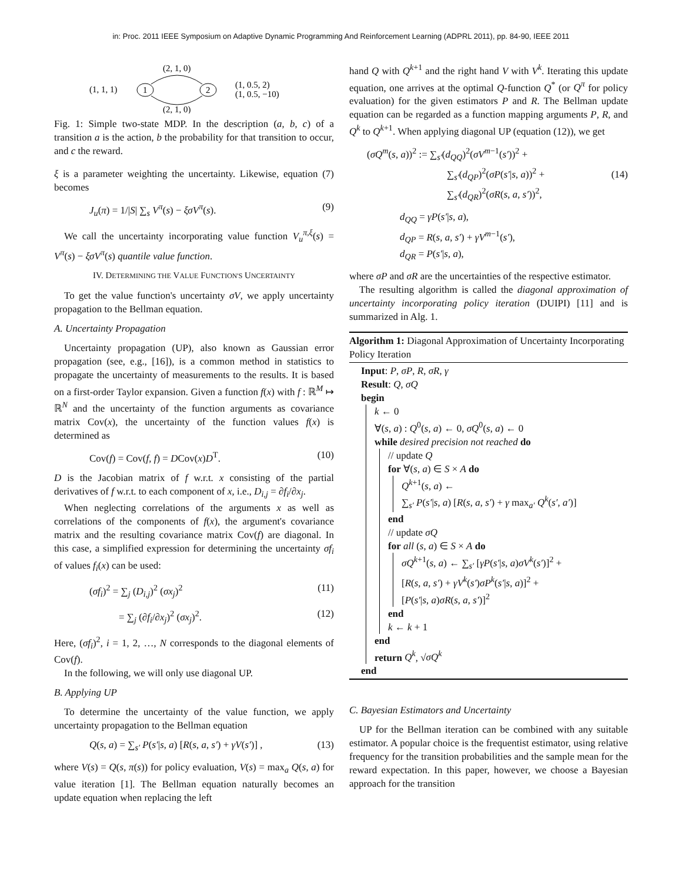in: Proc. 2011 IEEE Symposium on Adaptive Dynamic Programming And Reinforcement Learning (ADPRL 2011), pp. 84-90, IEEE 2011
(2, 1, 0)
(1, 1, 1)
1
2
(1, 0.5, 2)
(1, 0.5, −10)
(2, 1, 0)
Fig. 1: Simple two-state MDP. In the description (a, b, c) of a transition a is the action, b the probability for that transition to occur, and c the reward.
ξ is a parameter weighting the uncertainty. Likewise, equation (7) becomes
J<sub>u</sub>(π) = 1/|S| ∑<sub>s</sub> V<sup>π</sup>(s) − ξσV<sup>π</sup>(s). (9)
We call the uncertainty incorporating value function V<sub>u</sub><sup>π,ξ</sup>(s) = V<sup>π</sup>(s) − ξσV<sup>π</sup>(s) quantile value function.
IV. DETERMINING THE VALUE FUNCTION'S UNCERTAINTY
To get the value function's uncertainty σV, we apply uncertainty propagation to the Bellman equation.
A. Uncertainty Propagation
Uncertainty propagation (UP), also known as Gaussian error propagation (see, e.g., [16]), is a common method in statistics to propagate the uncertainty of measurements to the results. It is based on a first-order Taylor expansion. Given a function f(x) with f : ℝ<sup>M</sup> ↦ ℝ<sup>N</sup> and the uncertainty of the function arguments as covariance matrix Cov(x), the uncertainty of the function values f(x) is determined as
Cov(f) = Cov(f, f) = DCov(x)D<sup>T</sup>. (10)
D is the Jacobian matrix of f w.r.t. x consisting of the partial derivatives of f w.r.t. to each component of x, i.e., D<sub>i,j</sub> = ∂f<sub>i</sub>/∂x<sub>j</sub>.
When neglecting correlations of the arguments x as well as correlations of the components of f(x), the argument's covariance matrix and the resulting covariance matrix Cov(f) are diagonal. In this case, a simplified expression for determining the uncertainty σf<sub>i</sub> of values f<sub>i</sub>(x) can be used:
(σf<sub>i</sub>)<sup>2</sup> = ∑<sub>j</sub> (D<sub>i,j</sub>)<sup>2</sup> (σx<sub>j</sub>)<sup>2</sup> (11)
= ∑<sub>j</sub> (∂f<sub>i</sub>/∂x<sub>j</sub>)<sup>2</sup> (σx<sub>j</sub>)<sup>2</sup>. (12)
Here, (σf<sub>i</sub>)<sup>2</sup>, i = 1, 2, …, N corresponds to the diagonal elements of Cov(f).
In the following, we will only use diagonal UP.
B. Applying UP
To determine the uncertainty of the value function, we apply uncertainty propagation to the Bellman equation
Q(s, a) = ∑<sub>s′</sub> P(s′|s, a) [R(s, a, s′) + γV(s′)] , (13)
where V(s) = Q(s, π(s)) for policy evaluation, V(s) = max<sub>a</sub> Q(s, a) for value iteration [1]. The Bellman equation naturally becomes an update equation when replacing the left
hand Q with Q<sup>k+1</sup> and the right hand V with V<sup>k</sup>. Iterating this update equation, one arrives at the optimal Q-function Q<sup>*</sup> (or Q<sup>π</sup> for policy evaluation) for the given estimators P and R. The Bellman update equation can be regarded as a function mapping arguments P, R, and Q<sup>k</sup> to Q<sup>k+1</sup>. When applying diagonal UP (equation (12)), we get
(σQ<sup>m</sup>(s, a))<sup>2</sup> := ∑<sub>s′</sub>(d<sub>QQ</sub>)<sup>2</sup>(σV<sup>m−1</sup>(s′))<sup>2</sup> +
        ∑<sub>s′</sub>(d<sub>QP</sub>)<sup>2</sup>(σP(s′|s, a))<sup>2</sup> +
        ∑<sub>s′</sub>(d<sub>QR</sub>)<sup>2</sup>(σR(s, a, s′))<sup>2</sup>, (14)
d<sub>QQ</sub> = γP(s′|s, a),
d<sub>QP</sub> = R(s, a, s′) + γV<sup>m−1</sup>(s′),
d<sub>QR</sub> = P(s′|s, a),
where σP and σR are the uncertainties of the respective estimator.
The resulting algorithm is called the diagonal approximation of uncertainty incorporating policy iteration (DUIPI) [11] and is summarized in Alg. 1.
Algorithm 1: Diagonal Approximation of Uncertainty Incorporating Policy Iteration
Input: P, σP, R, σR, γ
Result: Q, σQ
begin
k ← 0
∀(s, a) : Q<sup>0</sup>(s, a) ← 0, σQ<sup>0</sup>(s, a) ← 0
while desired precision not reached do
// update Q
for ∀(s, a) ∈ S × A do
Q<sup>k+1</sup>(s, a) ←
∑<sub>s′</sub> P(s′|s, a) [R(s, a, s′) + γ max<sub>a′</sub> Q<sup>k</sup>(s′, a′)]
end
// update σQ
for all (s, a) ∈ S × A do
σQ<sup>k+1</sup>(s, a) ← ∑<sub>s′</sub> [γP(s′|s, a)σV<sup>k</sup>(s′)]<sup>2</sup> +
[R(s, a, s′) + γV<sup>k</sup>(s′)σP<sup>k</sup>(s′|s, a)]<sup>2</sup> +
[P(s′|s, a)σR(s, a, s′)]<sup>2</sup>
end
k ← k + 1
end
return Q<sup>k</sup>, √σQ<sup>k</sup>
end
C. Bayesian Estimators and Uncertainty
UP for the Bellman iteration can be combined with any suitable estimator. A popular choice is the frequentist estimator, using relative frequency for the transition probabilities and the sample mean for the reward expectation. In this paper, however, we choose a Bayesian approach for the transition